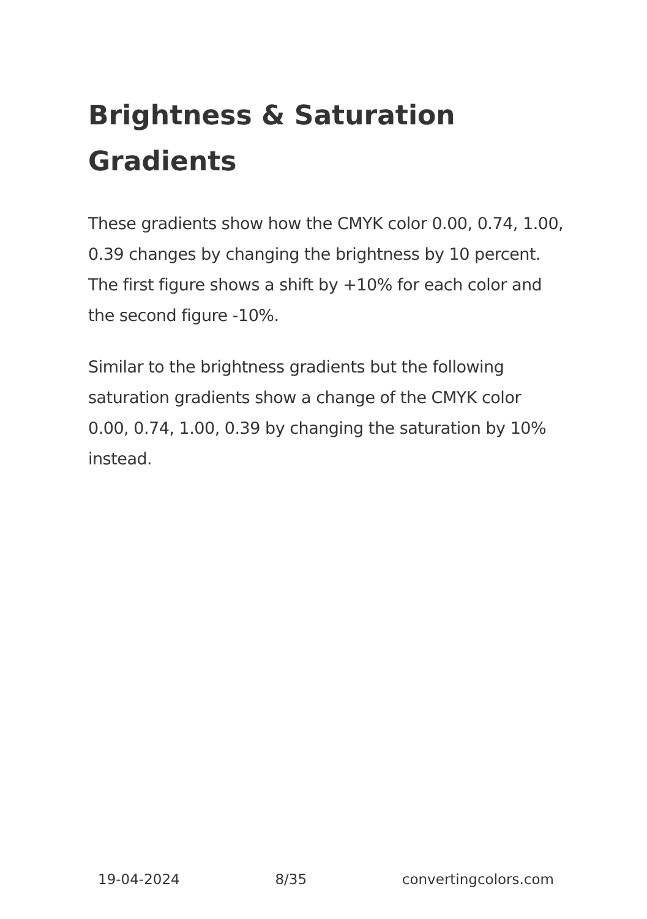Brightness & Saturation Gradients
These gradients show how the CMYK color 0.00, 0.74, 1.00, 0.39 changes by changing the brightness by 10 percent. The first figure shows a shift by +10% for each color and the second figure -10%.
Similar to the brightness gradients but the following saturation gradients show a change of the CMYK color 0.00, 0.74, 1.00, 0.39 by changing the saturation by 10% instead.
19-04-2024 8/35 convertingcolors.com